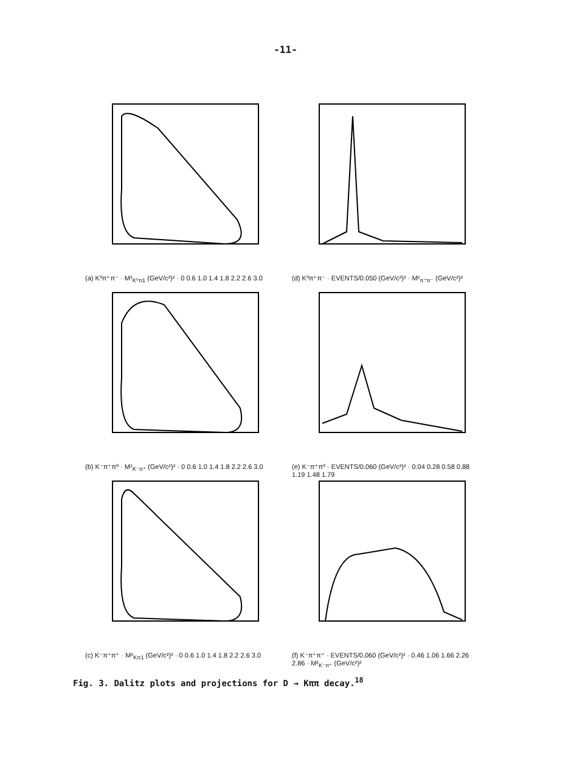-11-
(a) K⁰π⁺π⁻ · M²<sub>K⁰π1</sub> (GeV/c²)² · 0 0.6 1.0 1.4 1.8 2.2 2.6 3.0
(d) K⁰π⁺π⁻ · EVENTS/0.050 (GeV/c²)² · M²<sub>π⁺π⁻</sub> (GeV/c²)²
(b) K⁻π⁺π⁰ · M²<sub>K⁻π⁺</sub> (GeV/c²)² · 0 0.6 1.0 1.4 1.8 2.2 2.6 3.0
(e) K⁻π⁺π⁰ · EVENTS/0.060 (GeV/c²)² · 0.04 0.28 0.58 0.88 1.19 1.48 1.79
(c) K⁻π⁺π⁺ · M²<sub>Kπ1</sub> (GeV/c²)² · 0 0.6 1.0 1.4 1.8 2.2 2.6 3.0
(f) K⁻π⁺π⁺ · EVENTS/0.060 (GeV/c²)² · 0.46 1.06 1.66 2.26 2.86 · M²<sub>K⁻π⁺</sub> (GeV/c²)²
Fig. 3. Dalitz plots and projections for D → Kππ decay.<sup>18</sup>